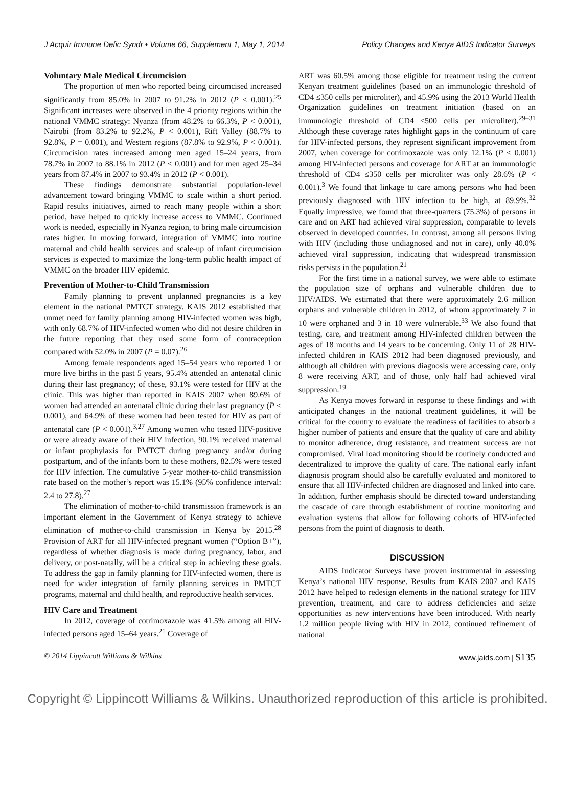J Acquir Immune Defic Syndr • Volume 66, Supplement 1, May 1, 2014 Policy Changes and Kenya AIDS Indicator Surveys
Voluntary Male Medical Circumcision
The proportion of men who reported being circumcised increased significantly from 85.0% in 2007 to 91.2% in 2012 (P < 0.001).<sup>25</sup> Significant increases were observed in the 4 priority regions within the national VMMC strategy: Nyanza (from 48.2% to 66.3%, P < 0.001), Nairobi (from 83.2% to 92.2%, P < 0.001), Rift Valley (88.7% to 92.8%, P = 0.001), and Western regions (87.8% to 92.9%, P < 0.001). Circumcision rates increased among men aged 15–24 years, from 78.7% in 2007 to 88.1% in 2012 (P < 0.001) and for men aged 25–34 years from 87.4% in 2007 to 93.4% in 2012 (P < 0.001).
These findings demonstrate substantial population-level advancement toward bringing VMMC to scale within a short period. Rapid results initiatives, aimed to reach many people within a short period, have helped to quickly increase access to VMMC. Continued work is needed, especially in Nyanza region, to bring male circumcision rates higher. In moving forward, integration of VMMC into routine maternal and child health services and scale-up of infant circumcision services is expected to maximize the long-term public health impact of VMMC on the broader HIV epidemic.
Prevention of Mother-to-Child Transmission
Family planning to prevent unplanned pregnancies is a key element in the national PMTCT strategy. KAIS 2012 established that unmet need for family planning among HIV-infected women was high, with only 68.7% of HIV-infected women who did not desire children in the future reporting that they used some form of contraception compared with 52.0% in 2007 (P = 0.07).<sup>26</sup>
Among female respondents aged 15–54 years who reported 1 or more live births in the past 5 years, 95.4% attended an antenatal clinic during their last pregnancy; of these, 93.1% were tested for HIV at the clinic. This was higher than reported in KAIS 2007 when 89.6% of women had attended an antenatal clinic during their last pregnancy (P < 0.001), and 64.9% of these women had been tested for HIV as part of antenatal care (P < 0.001).<sup>3,27</sup> Among women who tested HIV-positive or were already aware of their HIV infection, 90.1% received maternal or infant prophylaxis for PMTCT during pregnancy and/or during postpartum, and of the infants born to these mothers, 82.5% were tested for HIV infection. The cumulative 5-year mother-to-child transmission rate based on the mother’s report was 15.1% (95% confidence interval: 2.4 to 27.8).<sup>27</sup>
The elimination of mother-to-child transmission framework is an important element in the Government of Kenya strategy to achieve elimination of mother-to-child transmission in Kenya by 2015.<sup>28</sup> Provision of ART for all HIV-infected pregnant women (“Option B+”), regardless of whether diagnosis is made during pregnancy, labor, and delivery, or post-natally, will be a critical step in achieving these goals. To address the gap in family planning for HIV-infected women, there is need for wider integration of family planning services in PMTCT programs, maternal and child health, and reproductive health services.
HIV Care and Treatment
In 2012, coverage of cotrimoxazole was 41.5% among all HIV-infected persons aged 15–64 years.<sup>21</sup> Coverage of
ART was 60.5% among those eligible for treatment using the current Kenyan treatment guidelines (based on an immunologic threshold of CD4 ≤350 cells per microliter), and 45.9% using the 2013 World Health Organization guidelines on treatment initiation (based on an immunologic threshold of CD4 ≤500 cells per microliter).<sup>29–31</sup> Although these coverage rates highlight gaps in the continuum of care for HIV-infected persons, they represent significant improvement from 2007, when coverage for cotrimoxazole was only 12.1% (P < 0.001) among HIV-infected persons and coverage for ART at an immunologic threshold of CD4 ≤350 cells per microliter was only 28.6% (P < 0.001).<sup>3</sup> We found that linkage to care among persons who had been previously diagnosed with HIV infection to be high, at 89.9%.<sup>32</sup> Equally impressive, we found that three-quarters (75.3%) of persons in care and on ART had achieved viral suppression, comparable to levels observed in developed countries. In contrast, among all persons living with HIV (including those undiagnosed and not in care), only 40.0% achieved viral suppression, indicating that widespread transmission risks persists in the population.<sup>21</sup>
For the first time in a national survey, we were able to estimate the population size of orphans and vulnerable children due to HIV/AIDS. We estimated that there were approximately 2.6 million orphans and vulnerable children in 2012, of whom approximately 7 in 10 were orphaned and 3 in 10 were vulnerable.<sup>33</sup> We also found that testing, care, and treatment among HIV-infected children between the ages of 18 months and 14 years to be concerning. Only 11 of 28 HIV-infected children in KAIS 2012 had been diagnosed previously, and although all children with previous diagnosis were accessing care, only 8 were receiving ART, and of those, only half had achieved viral suppression.<sup>19</sup>
As Kenya moves forward in response to these findings and with anticipated changes in the national treatment guidelines, it will be critical for the country to evaluate the readiness of facilities to absorb a higher number of patients and ensure that the quality of care and ability to monitor adherence, drug resistance, and treatment success are not compromised. Viral load monitoring should be routinely conducted and decentralized to improve the quality of care. The national early infant diagnosis program should also be carefully evaluated and monitored to ensure that all HIV-infected children are diagnosed and linked into care. In addition, further emphasis should be directed toward understanding the cascade of care through establishment of routine monitoring and evaluation systems that allow for following cohorts of HIV-infected persons from the point of diagnosis to death.
DISCUSSION
AIDS Indicator Surveys have proven instrumental in assessing Kenya’s national HIV response. Results from KAIS 2007 and KAIS 2012 have helped to redesign elements in the national strategy for HIV prevention, treatment, and care to address deficiencies and seize opportunities as new interventions have been introduced. With nearly 1.2 million people living with HIV in 2012, continued refinement of national
© 2014 Lippincott Williams & Wilkins www.jaids.com | S135
Copyright © Lippincott Williams & Wilkins. Unauthorized reproduction of this article is prohibited.